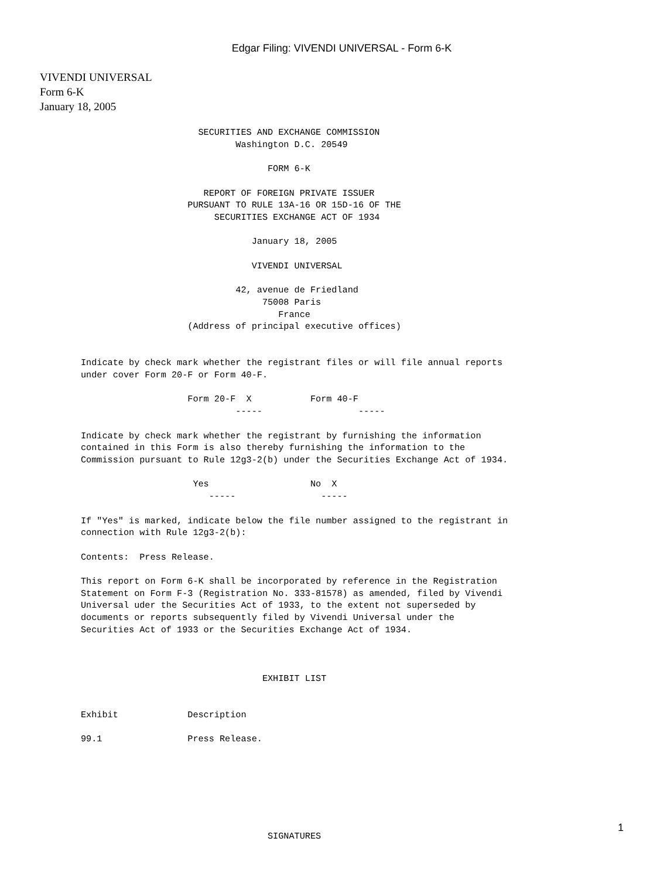Edgar Filing: VIVENDI UNIVERSAL - Form 6-K
VIVENDI UNIVERSAL
Form 6-K
January 18, 2005
                      SECURITIES AND EXCHANGE COMMISSION
                             Washington D.C. 20549

                                   FORM 6-K

                       REPORT OF FOREIGN PRIVATE ISSUER
                    PURSUANT TO RULE 13A-16 OR 15D-16 OF THE
                         SECURITIES EXCHANGE ACT OF 1934

                                January 18, 2005

                                VIVENDI UNIVERSAL

                             42, avenue de Friedland
                                  75008 Paris
                                     France
                    (Address of principal executive offices)


Indicate by check mark whether the registrant files or will file annual reports
under cover Form 20-F or Form 40-F.

                    Form 20-F  X           Form 40-F
                             -----                  -----

Indicate by check mark whether the registrant by furnishing the information
contained in this Form is also thereby furnishing the information to the
Commission pursuant to Rule 12g3-2(b) under the Securities Exchange Act of 1934.

                     Yes                   No  X
                        -----                -----

If "Yes" is marked, indicate below the file number assigned to the registrant in
connection with Rule 12g3-2(b):

Contents:  Press Release.

This report on Form 6-K shall be incorporated by reference in the Registration
Statement on Form F-3 (Registration No. 333-81578) as amended, filed by Vivendi
Universal uder the Securities Act of 1933, to the extent not superseded by
documents or reports subsequently filed by Vivendi Universal under the
Securities Act of 1933 or the Securities Exchange Act of 1934.



                                  EXHIBIT LIST


Exhibit             Description

99.1                Press Release.







                                   SIGNATURES
1